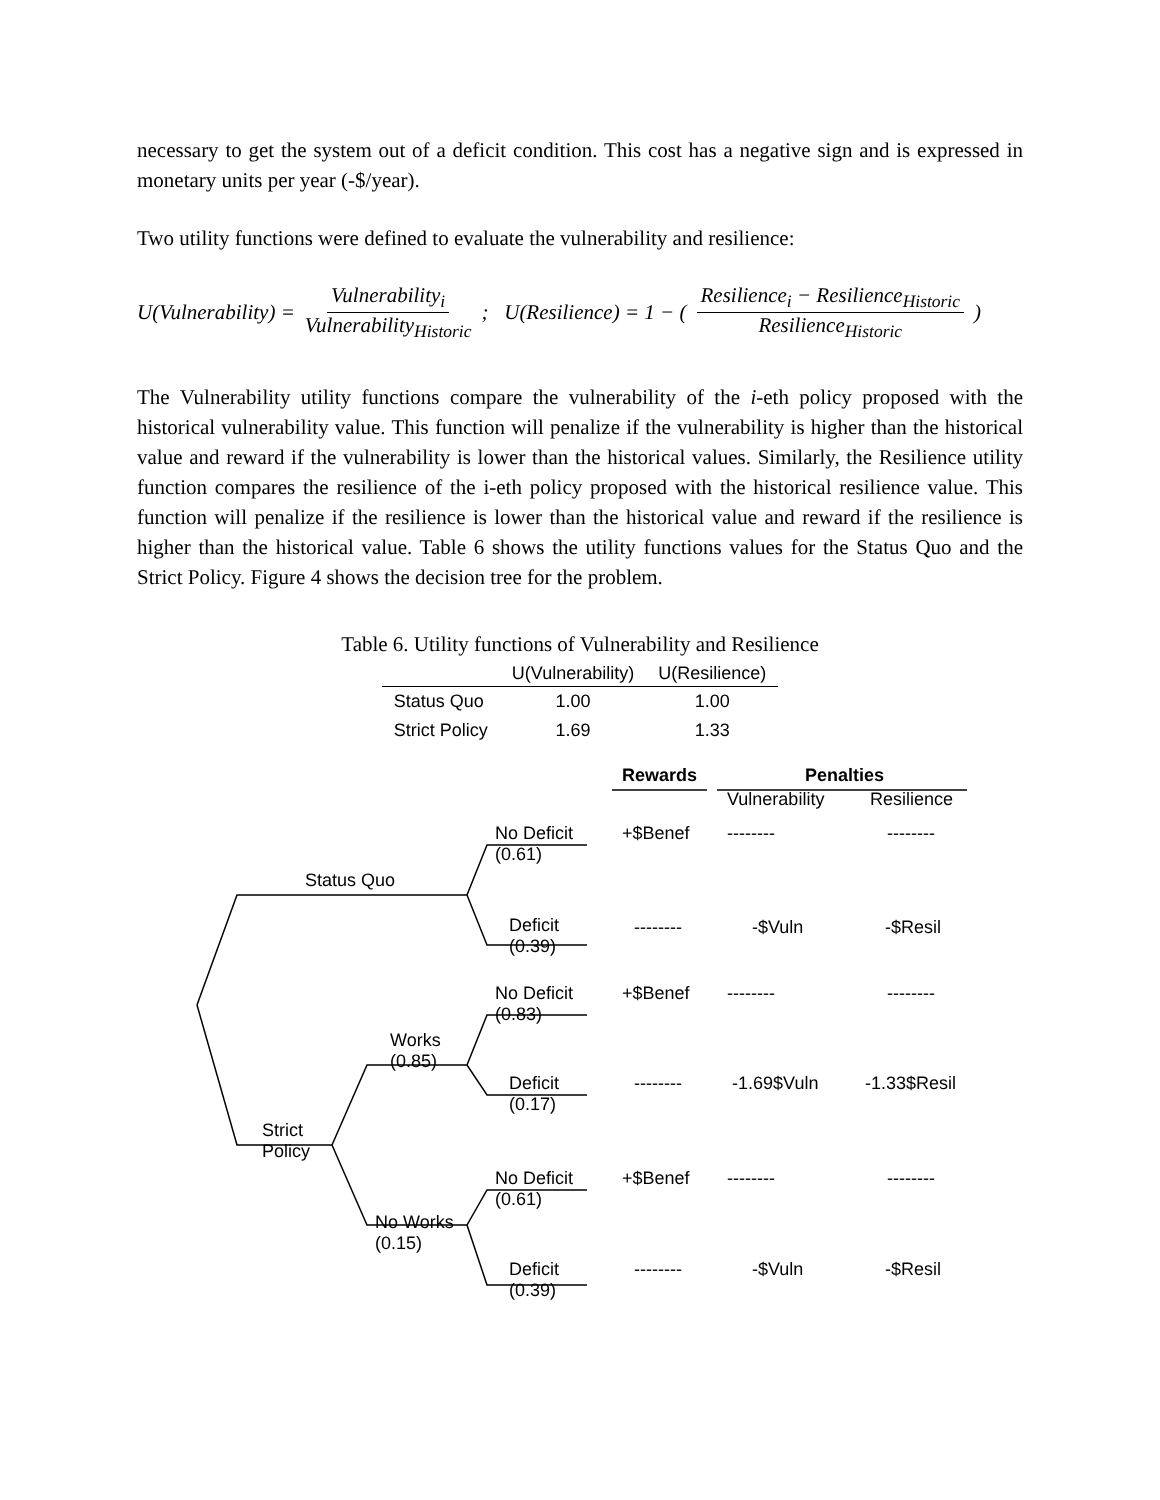necessary to get the system out of a deficit condition. This cost has a negative sign and is expressed in monetary units per year (-$/year).
Two utility functions were defined to evaluate the vulnerability and resilience:
U(Vulnerability) = Vulnerability<sub>i</sub> Vulnerability<sub>Historic</sub>; U(Resilience) = 1 − ( Resilience<sub>i</sub> − Resilience<sub>Historic</sub> Resilience<sub>Historic</sub> )
The Vulnerability utility functions compare the vulnerability of the i-eth policy proposed with the historical vulnerability value. This function will penalize if the vulnerability is higher than the historical value and reward if the vulnerability is lower than the historical values. Similarly, the Resilience utility function compares the resilience of the i-eth policy proposed with the historical resilience value. This function will penalize if the resilience is lower than the historical value and reward if the resilience is higher than the historical value. Table 6 shows the utility functions values for the Status Quo and the Strict Policy. Figure 4 shows the decision tree for the problem.
Table 6. Utility functions of Vulnerability and Resilience
| | U(Vulnerability) | U(Resilience) |
| --- | --- | --- |
| Status Quo | 1.00 | 1.00 |
| Strict Policy | 1.69 | 1.33 |
Rewards Penalties
Vulnerability Resilience
Status Quo
No Deficit
(0.61)
+$Benef -------- --------
Deficit
(0.39)
-------- -$Vuln -$Resil
Works
(0.85)
No Deficit
(0.83)
+$Benef -------- --------
Deficit
(0.17)
-------- -1.69$Vuln -1.33$Resil
Strict
Policy
No Deficit
(0.61)
+$Benef -------- --------
No Works
(0.15)
Deficit
(0.39)
-------- -$Vuln -$Resil